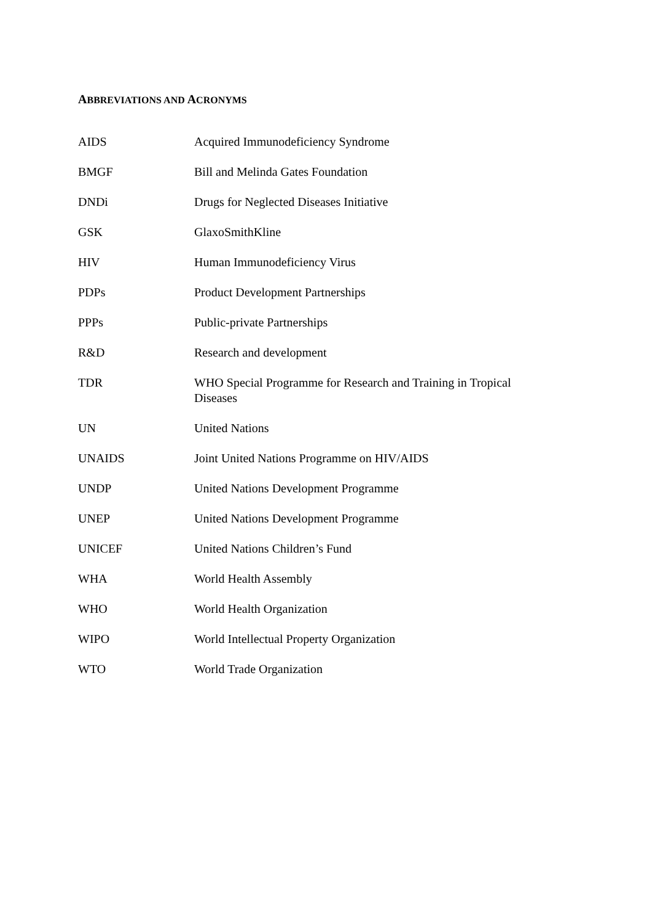ABBREVIATIONS AND ACRONYMS
| AIDS | Acquired Immunodeficiency Syndrome |
| BMGF | Bill and Melinda Gates Foundation |
| DNDi | Drugs for Neglected Diseases Initiative |
| GSK | GlaxoSmithKline |
| HIV | Human Immunodeficiency Virus |
| PDPs | Product Development Partnerships |
| PPPs | Public-private Partnerships |
| R&D | Research and development |
| TDR | WHO Special Programme for Research and Training in Tropical Diseases |
| UN | United Nations |
| UNAIDS | Joint United Nations Programme on HIV/AIDS |
| UNDP | United Nations Development Programme |
| UNEP | United Nations Development Programme |
| UNICEF | United Nations Children’s Fund |
| WHA | World Health Assembly |
| WHO | World Health Organization |
| WIPO | World Intellectual Property Organization |
| WTO | World Trade Organization |